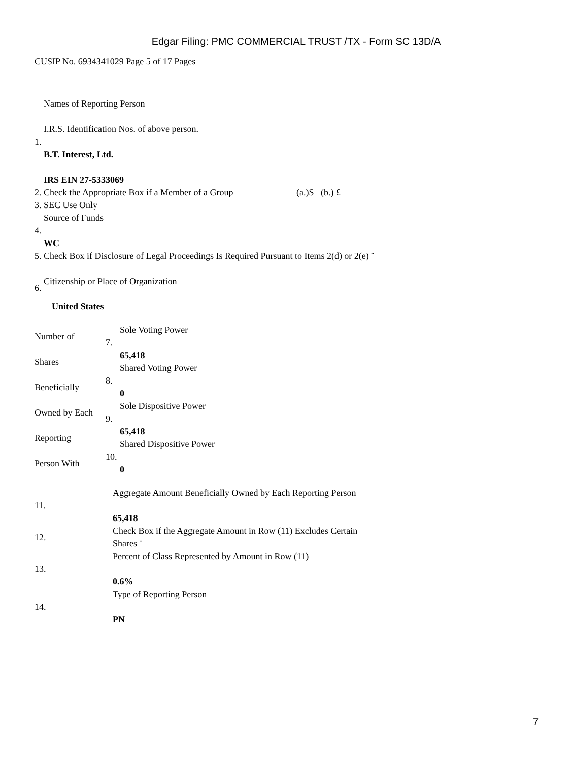Edgar Filing: PMC COMMERCIAL TRUST /TX - Form SC 13D/A
CUSIP No. 6934341029 Page 5 of 17 Pages
| 1. | Names of Reporting Person I.R.S. Identification Nos. of above person. B.T. Interest, Ltd. IRS EIN 27-5333069 |
| 2. | Check the Appropriate Box if a Member of a Group (a.)S (b.) £ |
| 3. | SEC Use Only |
| 4. | Source of Funds WC |
| 5. | Check Box if Disclosure of Legal Proceedings Is Required Pursuant to Items 2(d) or 2(e) ¨ |
| 6. | Citizenship or Place of Organization United States |
| Number of Shares Beneficially Owned by Each Reporting Person With | 7. | Sole Voting Power 65,418 |
| | 8. | Shared Voting Power 0 |
| | 9. | Sole Dispositive Power 65,418 |
| | 10. | Shared Dispositive Power 0 |
| 11. | Aggregate Amount Beneficially Owned by Each Reporting Person 65,418 |
| 12. | Check Box if the Aggregate Amount in Row (11) Excludes Certain Shares ¨ |
| 13. | Percent of Class Represented by Amount in Row (11) 0.6% |
| 14. | Type of Reporting Person PN |
7